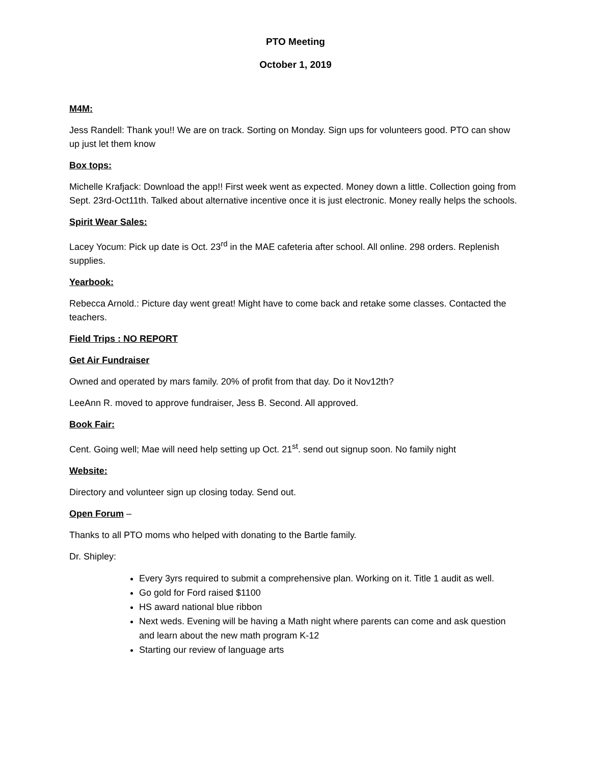PTO Meeting
October 1, 2019
M4M:
Jess Randell: Thank you!! We are on track. Sorting on Monday. Sign ups for volunteers good. PTO can show up just let them know
Box tops:
Michelle Krafjack: Download the app!! First week went as expected. Money down a little. Collection going from Sept. 23rd-Oct11th. Talked about alternative incentive once it is just electronic. Money really helps the schools.
Spirit Wear Sales:
Lacey Yocum: Pick up date is Oct. 23<sup>rd</sup> in the MAE cafeteria after school. All online. 298 orders. Replenish supplies.
Yearbook:
Rebecca Arnold.: Picture day went great! Might have to come back and retake some classes. Contacted the teachers.
Field Trips : NO REPORT
Get Air Fundraiser
Owned and operated by mars family. 20% of profit from that day. Do it Nov12th?
LeeAnn R. moved to approve fundraiser, Jess B. Second. All approved.
Book Fair:
Cent. Going well; Mae will need help setting up Oct. 21<sup>st</sup>. send out signup soon. No family night
Website:
Directory and volunteer sign up closing today. Send out.
Open Forum –
Thanks to all PTO moms who helped with donating to the Bartle family.
Dr. Shipley:
Every 3yrs required to submit a comprehensive plan. Working on it. Title 1 audit as well.
Go gold for Ford raised $1100
HS award national blue ribbon
Next weds. Evening will be having a Math night where parents can come and ask question and learn about the new math program K-12
Starting our review of language arts